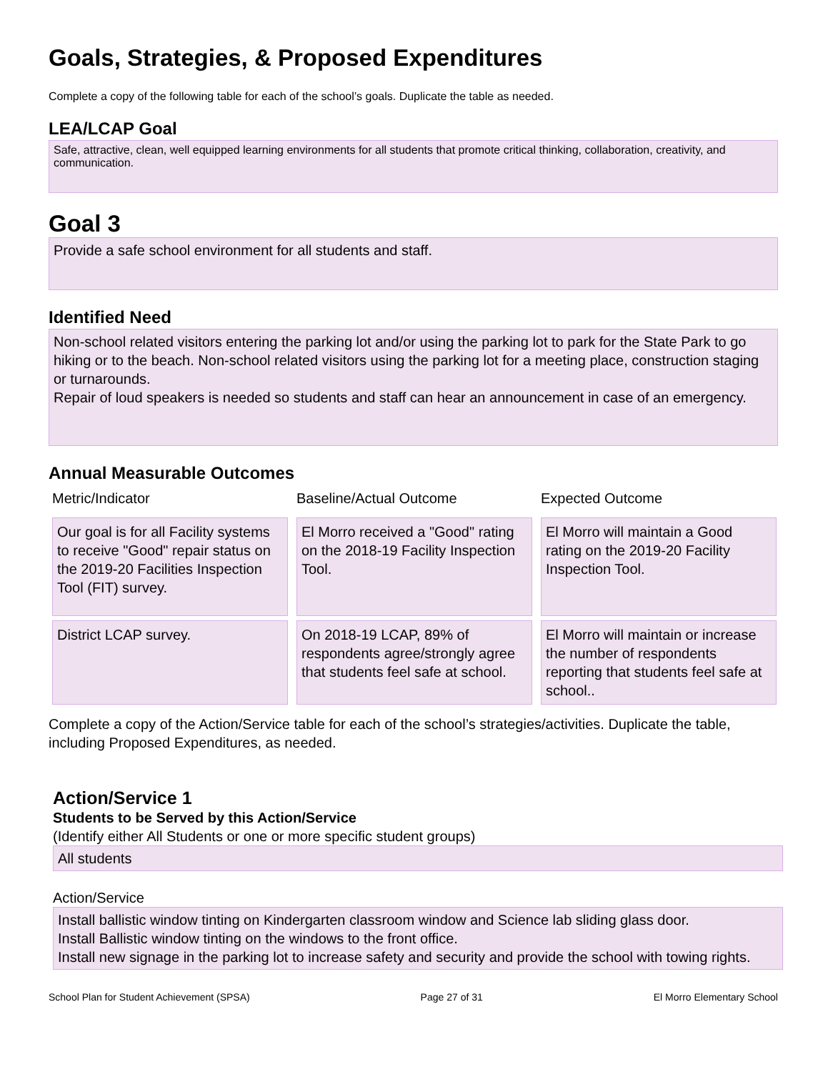Goals, Strategies, & Proposed Expenditures
Complete a copy of the following table for each of the school’s goals. Duplicate the table as needed.
LEA/LCAP Goal
Safe, attractive, clean, well equipped learning environments for all students that promote critical thinking, collaboration, creativity, and communication.
Goal 3
Provide a safe school environment for all students and staff.
Identified Need
Non-school related visitors entering the parking lot and/or using the parking lot to park for the State Park to go hiking or to the beach. Non-school related visitors using the parking lot for a meeting place, construction staging or turnarounds.
Repair of loud speakers is needed so students and staff can hear an announcement in case of an emergency.
Annual Measurable Outcomes
| Metric/Indicator | Baseline/Actual Outcome | Expected Outcome |
| --- | --- | --- |
| Our goal is for all Facility systems to receive "Good" repair status on the 2019-20 Facilities Inspection Tool (FIT) survey. | El Morro received a "Good" rating on the 2018-19 Facility Inspection Tool. | El Morro will maintain a Good rating on the 2019-20 Facility Inspection Tool. |
| District LCAP survey. | On 2018-19 LCAP, 89% of respondents agree/strongly agree that students feel safe at school. | El Morro will maintain or increase the number of respondents reporting that students feel safe at school.. |
Complete a copy of the Action/Service table for each of the school’s strategies/activities. Duplicate the table, including Proposed Expenditures, as needed.
Action/Service 1
Students to be Served by this Action/Service
(Identify either All Students or one or more specific student groups)
All students
Action/Service
Install ballistic window tinting on Kindergarten classroom window and Science lab sliding glass door.
Install Ballistic window tinting on the windows to the front office.
Install new signage in the parking lot to increase safety and security and provide the school with towing rights.
School Plan for Student Achievement (SPSA) Page 27 of 31 El Morro Elementary School